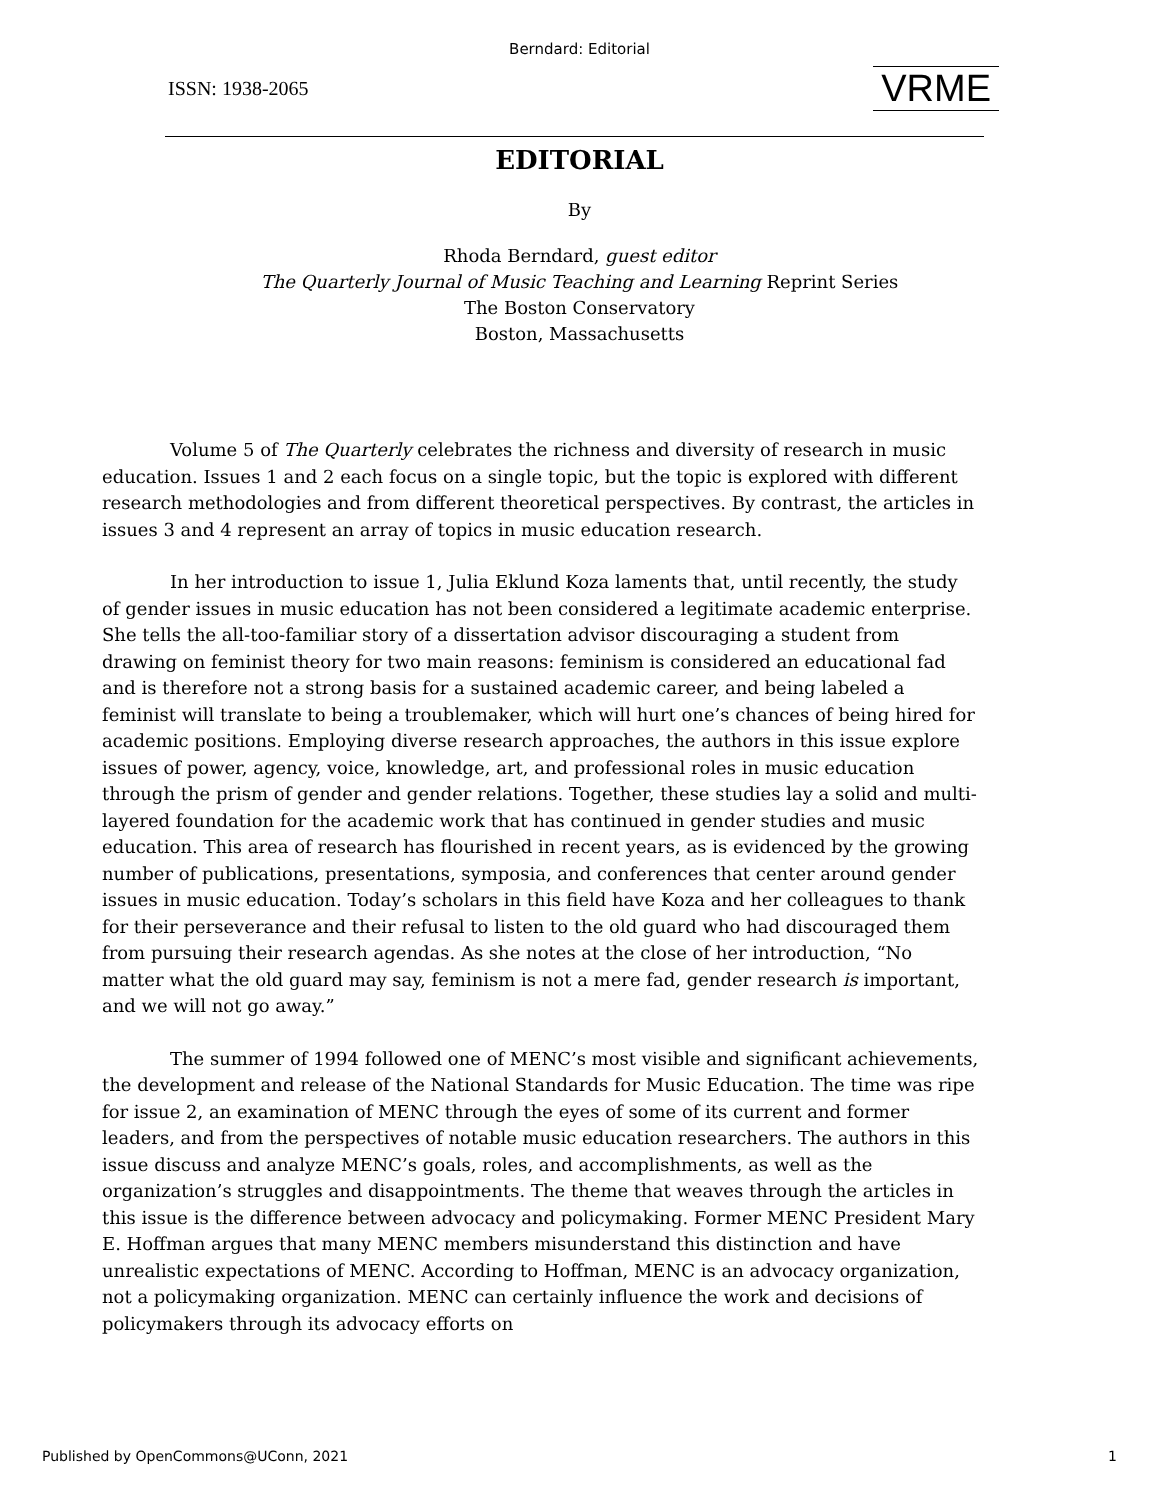Berndard: Editorial
ISSN: 1938-2065 VRME
EDITORIAL
By
Rhoda Berndard, guest editor
The Quarterly Journal of Music Teaching and Learning Reprint Series
The Boston Conservatory
Boston, Massachusetts
Volume 5 of The Quarterly celebrates the richness and diversity of research in music education. Issues 1 and 2 each focus on a single topic, but the topic is explored with different research methodologies and from different theoretical perspectives. By contrast, the articles in issues 3 and 4 represent an array of topics in music education research.
In her introduction to issue 1, Julia Eklund Koza laments that, until recently, the study of gender issues in music education has not been considered a legitimate academic enterprise. She tells the all-too-familiar story of a dissertation advisor discouraging a student from drawing on feminist theory for two main reasons: feminism is considered an educational fad and is therefore not a strong basis for a sustained academic career, and being labeled a feminist will translate to being a troublemaker, which will hurt one’s chances of being hired for academic positions. Employing diverse research approaches, the authors in this issue explore issues of power, agency, voice, knowledge, art, and professional roles in music education through the prism of gender and gender relations. Together, these studies lay a solid and multi-layered foundation for the academic work that has continued in gender studies and music education. This area of research has flourished in recent years, as is evidenced by the growing number of publications, presentations, symposia, and conferences that center around gender issues in music education. Today’s scholars in this field have Koza and her colleagues to thank for their perseverance and their refusal to listen to the old guard who had discouraged them from pursuing their research agendas. As she notes at the close of her introduction, “No matter what the old guard may say, feminism is not a mere fad, gender research is important, and we will not go away.”
The summer of 1994 followed one of MENC’s most visible and significant achievements, the development and release of the National Standards for Music Education. The time was ripe for issue 2, an examination of MENC through the eyes of some of its current and former leaders, and from the perspectives of notable music education researchers. The authors in this issue discuss and analyze MENC’s goals, roles, and accomplishments, as well as the organization’s struggles and disappointments. The theme that weaves through the articles in this issue is the difference between advocacy and policymaking. Former MENC President Mary E. Hoffman argues that many MENC members misunderstand this distinction and have unrealistic expectations of MENC. According to Hoffman, MENC is an advocacy organization, not a policymaking organization. MENC can certainly influence the work and decisions of policymakers through its advocacy efforts on
Published by OpenCommons@UConn, 2021 1